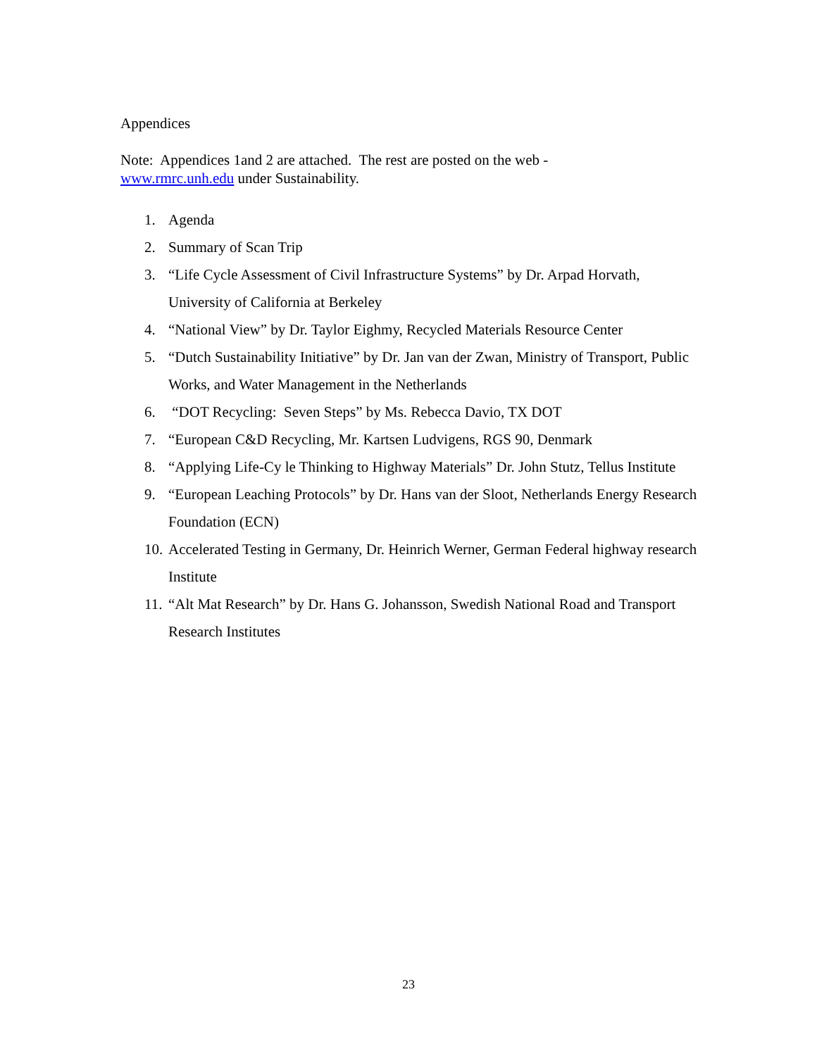Appendices
Note: Appendices 1and 2 are attached. The rest are posted on the web -
www.rmrc.unh.edu under Sustainability.
1. Agenda
2. Summary of Scan Trip
3. “Life Cycle Assessment of Civil Infrastructure Systems” by Dr. Arpad Horvath, University of California at Berkeley
4. “National View” by Dr. Taylor Eighmy, Recycled Materials Resource Center
5. “Dutch Sustainability Initiative” by Dr. Jan van der Zwan, Ministry of Transport, Public Works, and Water Management in the Netherlands
6. “DOT Recycling: Seven Steps” by Ms. Rebecca Davio, TX DOT
7. “European C&D Recycling, Mr. Kartsen Ludvigens, RGS 90, Denmark
8. “Applying Life-Cy le Thinking to Highway Materials” Dr. John Stutz, Tellus Institute
9. “European Leaching Protocols” by Dr. Hans van der Sloot, Netherlands Energy Research Foundation (ECN)
10. Accelerated Testing in Germany, Dr. Heinrich Werner, German Federal highway research Institute
11. “Alt Mat Research” by Dr. Hans G. Johansson, Swedish National Road and Transport Research Institutes
23